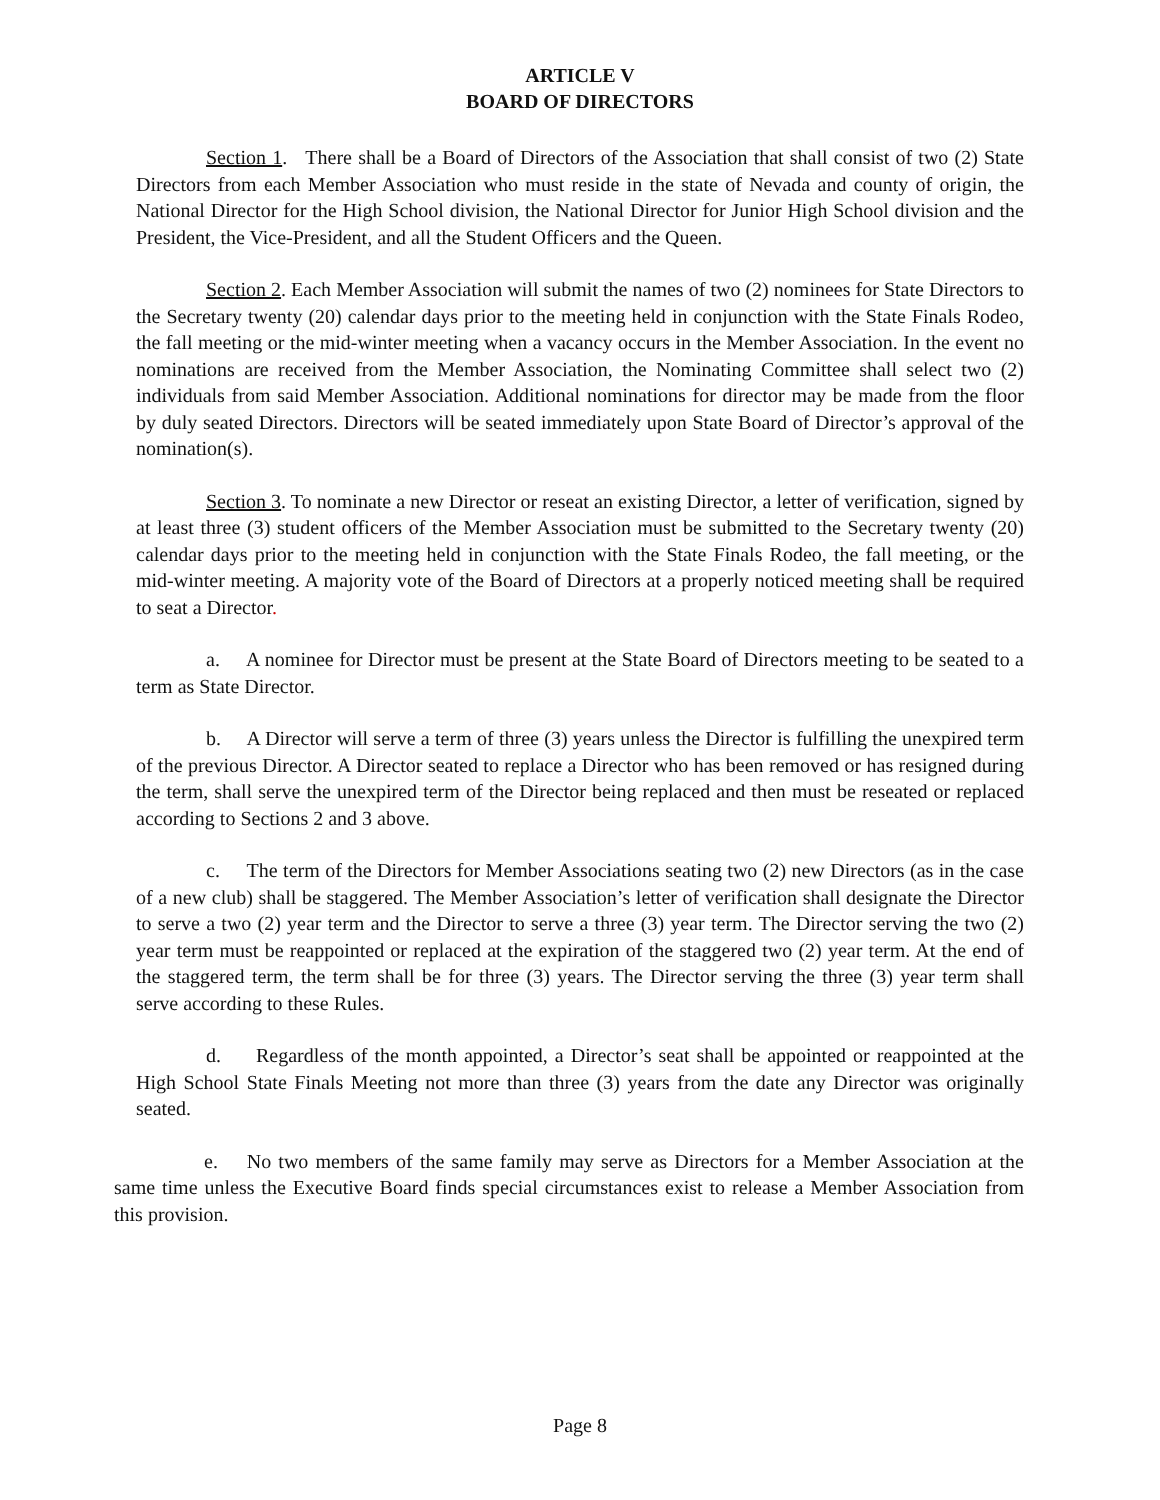ARTICLE V
BOARD OF DIRECTORS
Section 1. There shall be a Board of Directors of the Association that shall consist of two (2) State Directors from each Member Association who must reside in the state of Nevada and county of origin, the National Director for the High School division, the National Director for Junior High School division and the President, the Vice-President, and all the Student Officers and the Queen.
Section 2. Each Member Association will submit the names of two (2) nominees for State Directors to the Secretary twenty (20) calendar days prior to the meeting held in conjunction with the State Finals Rodeo, the fall meeting or the mid-winter meeting when a vacancy occurs in the Member Association. In the event no nominations are received from the Member Association, the Nominating Committee shall select two (2) individuals from said Member Association. Additional nominations for director may be made from the floor by duly seated Directors. Directors will be seated immediately upon State Board of Director’s approval of the nomination(s).
Section 3. To nominate a new Director or reseat an existing Director, a letter of verification, signed by at least three (3) student officers of the Member Association must be submitted to the Secretary twenty (20) calendar days prior to the meeting held in conjunction with the State Finals Rodeo, the fall meeting, or the mid-winter meeting. A majority vote of the Board of Directors at a properly noticed meeting shall be required to seat a Director.
a. A nominee for Director must be present at the State Board of Directors meeting to be seated to a term as State Director.
b. A Director will serve a term of three (3) years unless the Director is fulfilling the unexpired term of the previous Director. A Director seated to replace a Director who has been removed or has resigned during the term, shall serve the unexpired term of the Director being replaced and then must be reseated or replaced according to Sections 2 and 3 above.
c. The term of the Directors for Member Associations seating two (2) new Directors (as in the case of a new club) shall be staggered. The Member Association’s letter of verification shall designate the Director to serve a two (2) year term and the Director to serve a three (3) year term. The Director serving the two (2) year term must be reappointed or replaced at the expiration of the staggered two (2) year term. At the end of the staggered term, the term shall be for three (3) years. The Director serving the three (3) year term shall serve according to these Rules.
d. Regardless of the month appointed, a Director’s seat shall be appointed or reappointed at the High School State Finals Meeting not more than three (3) years from the date any Director was originally seated.
e. No two members of the same family may serve as Directors for a Member Association at the same time unless the Executive Board finds special circumstances exist to release a Member Association from this provision.
Page 8